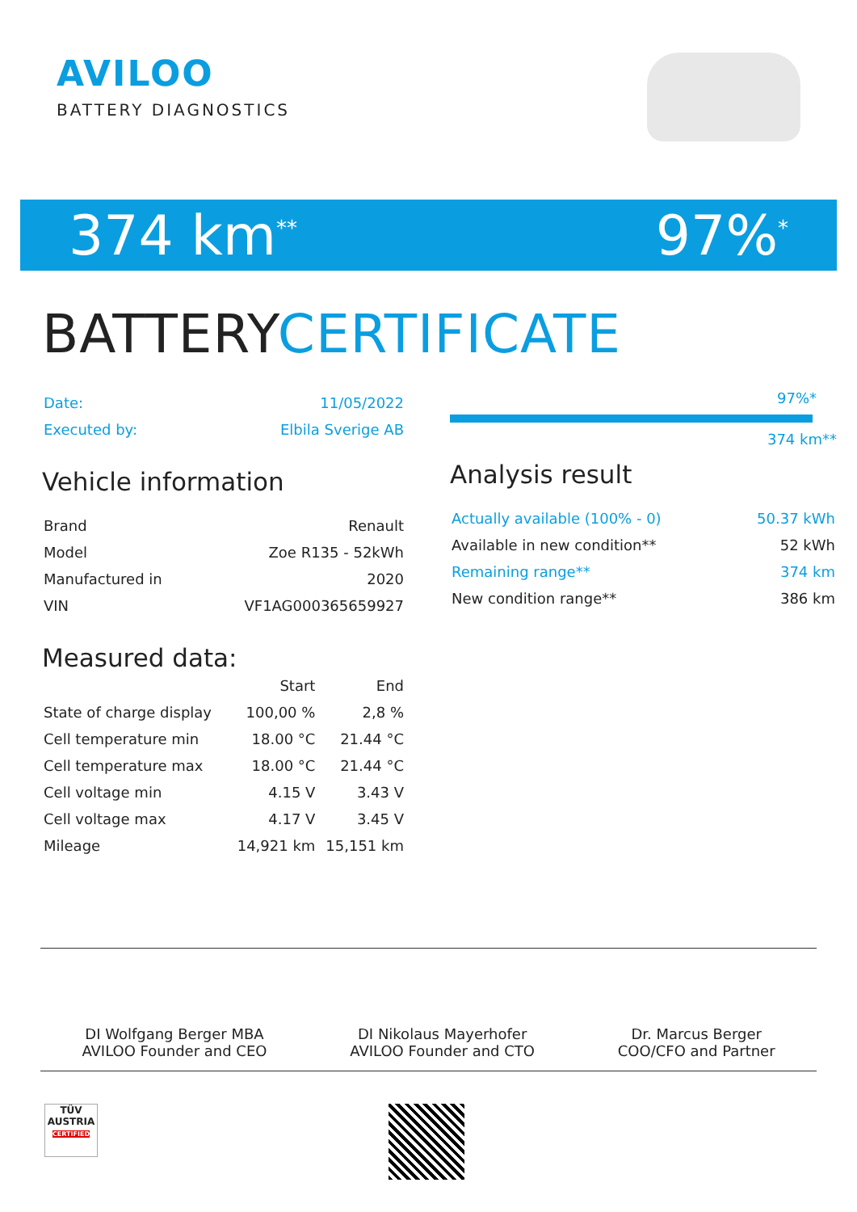AVILOO
BATTERY DIAGNOSTICS
374 km<sup>**</sup>
97%<sup>*</sup>
BATTERYCERTIFICATE
| Date: | 11/05/2022 |
| Executed by: | Elbila Sverige AB |
Vehicle information
| Brand | Renault |
| Model | Zoe R135 - 52kWh |
| Manufactured in | 2020 |
| VIN | VF1AG000365659927 |
Measured data:
| | Start | End |
| --- | --- | --- |
| State of charge display | 100,00 % | 2,8 % |
| Cell temperature min | 18.00 °C | 21.44 °C |
| Cell temperature max | 18.00 °C | 21.44 °C |
| Cell voltage min | 4.15 V | 3.43 V |
| Cell voltage max | 4.17 V | 3.45 V |
| Mileage | 14,921 km | 15,151 km |
97%*
374 km**
Analysis result
| Actually available (100% - 0) | 50.37 kWh |
| Available in new condition** | 52 kWh |
| Remaining range** | 374 km |
| New condition range** | 386 km |
DI Wolfgang Berger MBA
AVILOO Founder and CEO
DI Nikolaus Mayerhofer
AVILOO Founder and CTO
Dr. Marcus Berger
COO/CFO and Partner
TÜV
AUSTRIA
CERTIFIED